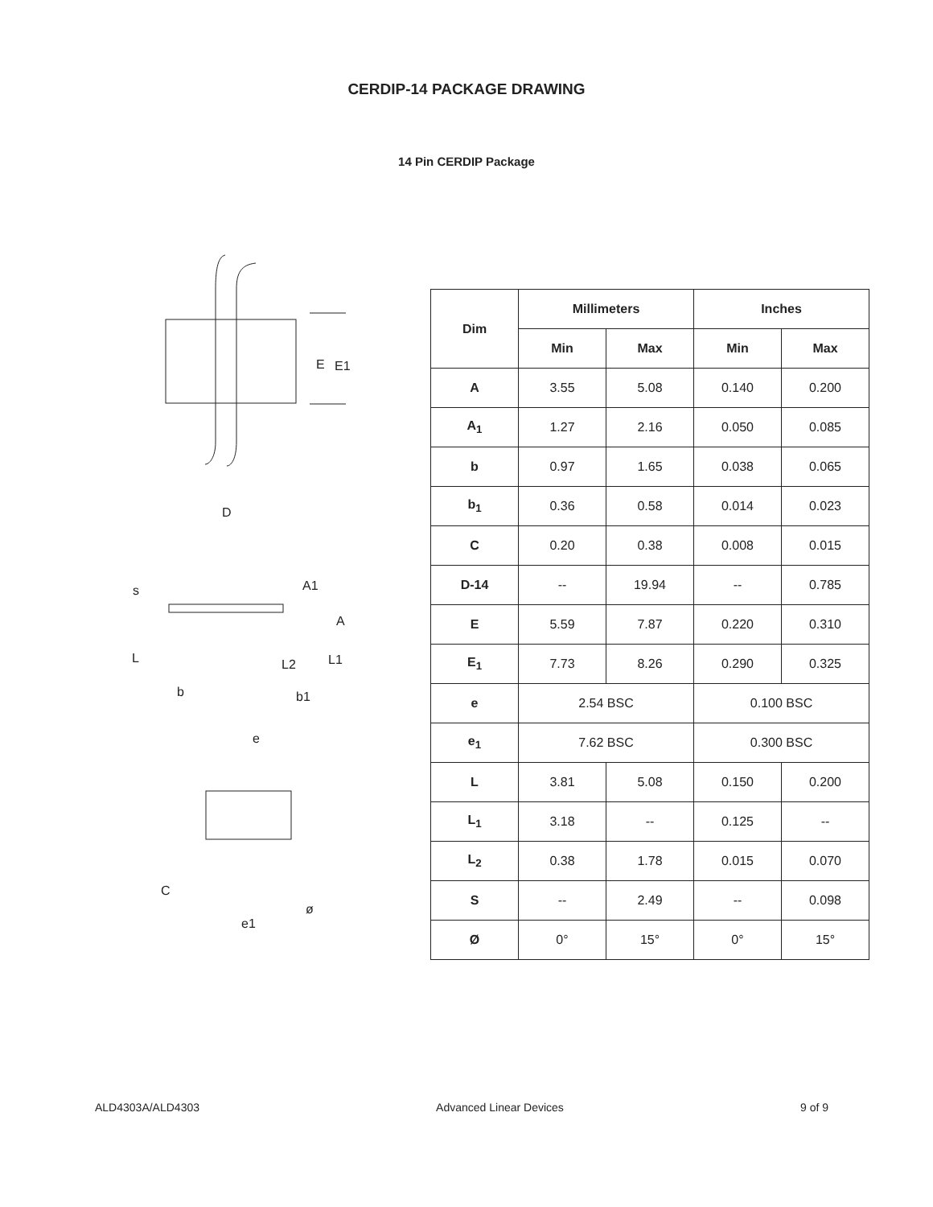CERDIP-14 PACKAGE DRAWING
14 Pin CERDIP Package
E
E1
D
s
A1
A
L
L2
L1
b
b1
e
C
ø
e1
| Dim | Millimeters | | Inches | |
| --- | --- | --- | --- | --- |
| | Min | Max | Min | Max |
| A | 3.55 | 5.08 | 0.140 | 0.200 |
| A<sub>1</sub> | 1.27 | 2.16 | 0.050 | 0.085 |
| b | 0.97 | 1.65 | 0.038 | 0.065 |
| b<sub>1</sub> | 0.36 | 0.58 | 0.014 | 0.023 |
| C | 0.20 | 0.38 | 0.008 | 0.015 |
| D-14 | -- | 19.94 | -- | 0.785 |
| E | 5.59 | 7.87 | 0.220 | 0.310 |
| E<sub>1</sub> | 7.73 | 8.26 | 0.290 | 0.325 |
| e | 2.54 BSC | | 0.100 BSC | |
| e<sub>1</sub> | 7.62 BSC | | 0.300 BSC | |
| L | 3.81 | 5.08 | 0.150 | 0.200 |
| L<sub>1</sub> | 3.18 | -- | 0.125 | -- |
| L<sub>2</sub> | 0.38 | 1.78 | 0.015 | 0.070 |
| S | -- | 2.49 | -- | 0.098 |
| Ø | 0° | 15° | 0° | 15° |
ALD4303A/ALD4303 Advanced Linear Devices 9 of 9